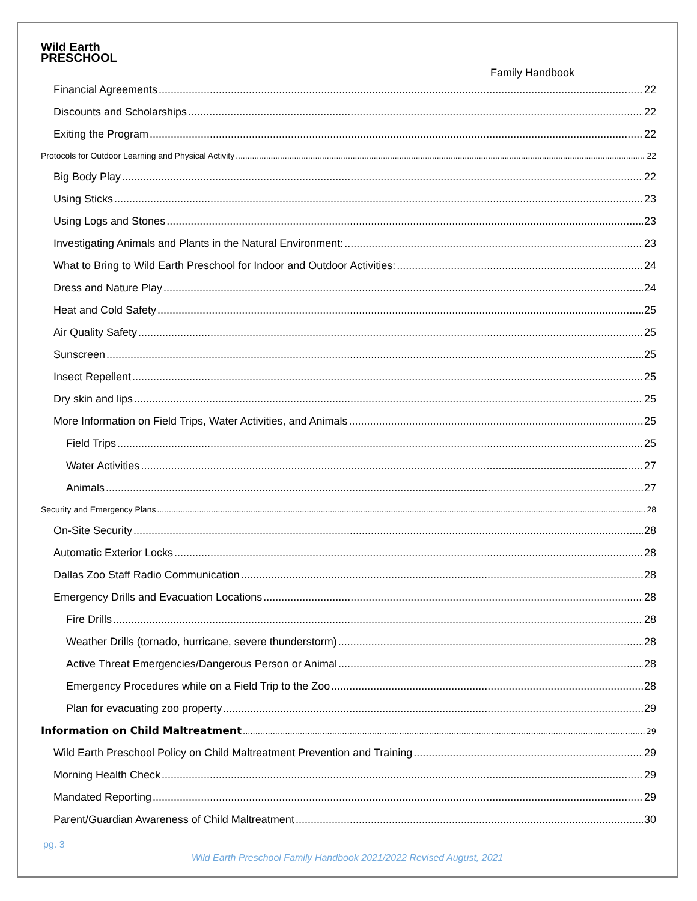Wild Earth
PRESCHOOL
Family Handbook
Financial Agreements 22
Discounts and Scholarships 22
Exiting the Program 22
Protocols for Outdoor Learning and Physical Activity 22
Big Body Play 22
Using Sticks 23
Using Logs and Stones 23
Investigating Animals and Plants in the Natural Environment: 23
What to Bring to Wild Earth Preschool for Indoor and Outdoor Activities: 24
Dress and Nature Play 24
Heat and Cold Safety 25
Air Quality Safety 25
Sunscreen 25
Insect Repellent 25
Dry skin and lips 25
More Information on Field Trips, Water Activities, and Animals 25
Field Trips 25
Water Activities 27
Animals 27
Security and Emergency Plans 28
On-Site Security 28
Automatic Exterior Locks 28
Dallas Zoo Staff Radio Communication 28
Emergency Drills and Evacuation Locations 28
Fire Drills 28
Weather Drills (tornado, hurricane, severe thunderstorm) 28
Active Threat Emergencies/Dangerous Person or Animal 28
Emergency Procedures while on a Field Trip to the Zoo 28
Plan for evacuating zoo property 29
Information on Child Maltreatment 29
Wild Earth Preschool Policy on Child Maltreatment Prevention and Training 29
Morning Health Check 29
Mandated Reporting 29
Parent/Guardian Awareness of Child Maltreatment 30
pg. 3
Wild Earth Preschool Family Handbook 2021/2022 Revised August, 2021